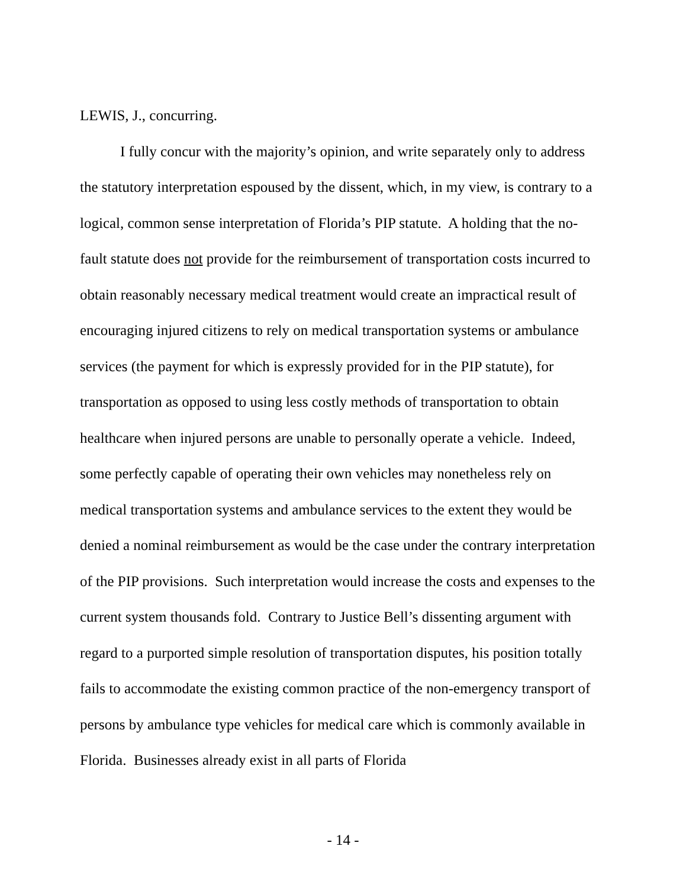LEWIS, J., concurring.
I fully concur with the majority’s opinion, and write separately only to address the statutory interpretation espoused by the dissent, which, in my view, is contrary to a logical, common sense interpretation of Florida’s PIP statute. A holding that the no-fault statute does not provide for the reimbursement of transportation costs incurred to obtain reasonably necessary medical treatment would create an impractical result of encouraging injured citizens to rely on medical transportation systems or ambulance services (the payment for which is expressly provided for in the PIP statute), for transportation as opposed to using less costly methods of transportation to obtain healthcare when injured persons are unable to personally operate a vehicle. Indeed, some perfectly capable of operating their own vehicles may nonetheless rely on medical transportation systems and ambulance services to the extent they would be denied a nominal reimbursement as would be the case under the contrary interpretation of the PIP provisions. Such interpretation would increase the costs and expenses to the current system thousands fold. Contrary to Justice Bell’s dissenting argument with regard to a purported simple resolution of transportation disputes, his position totally fails to accommodate the existing common practice of the non-emergency transport of persons by ambulance type vehicles for medical care which is commonly available in Florida. Businesses already exist in all parts of Florida
- 14 -